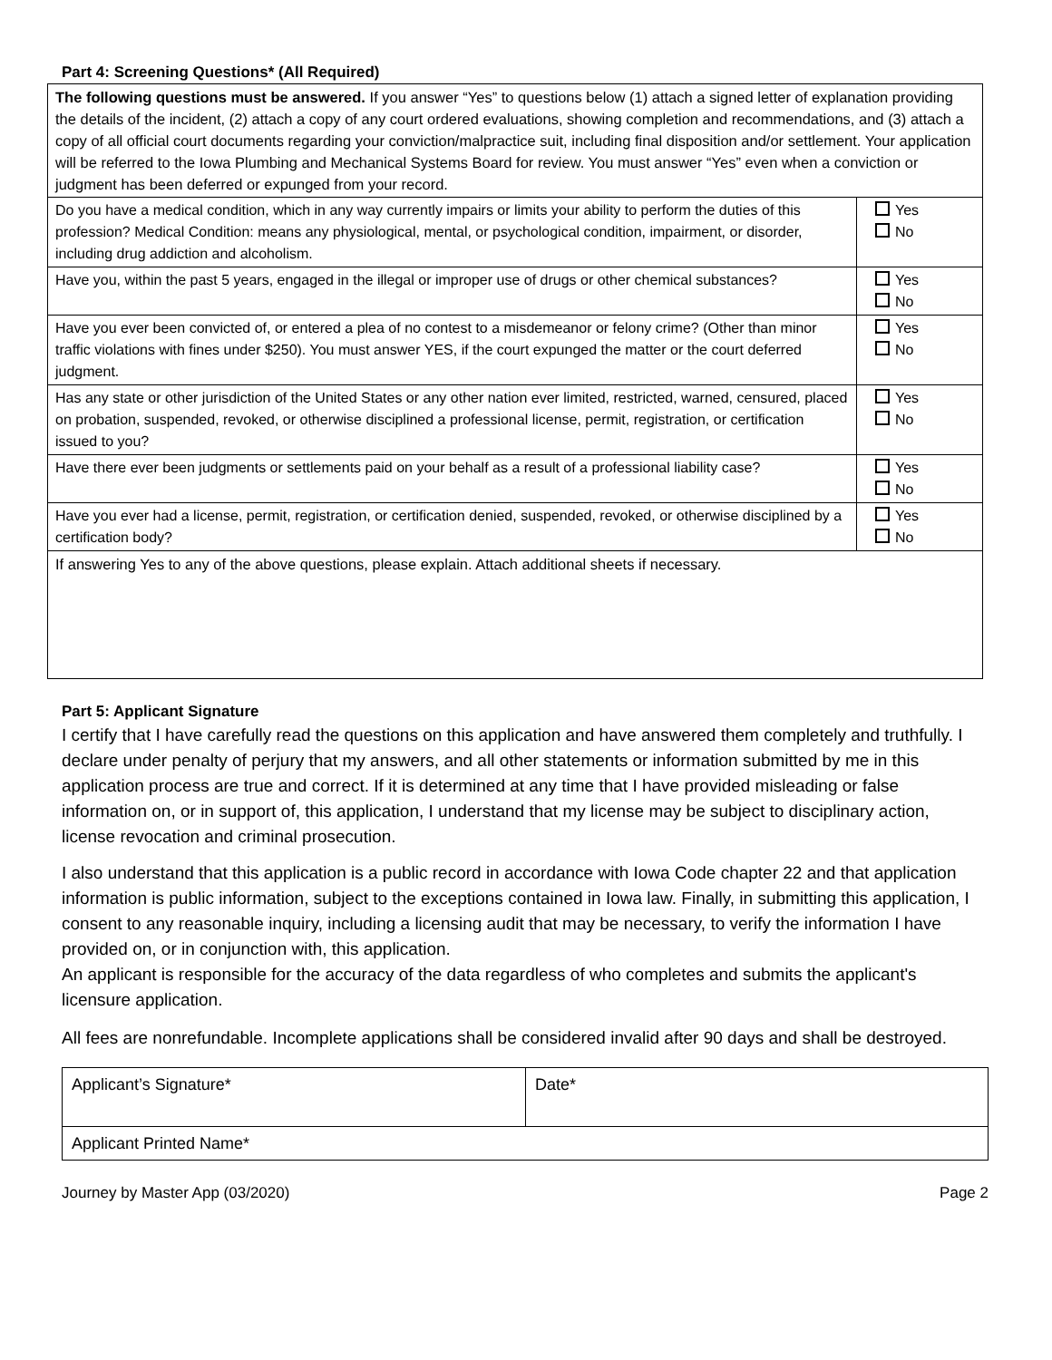Part 4: Screening Questions* (All Required)
| The following questions must be answered. If you answer “Yes” to questions below (1) attach a signed letter of explanation providing the details of the incident, (2) attach a copy of any court ordered evaluations, showing completion and recommendations, and (3) attach a copy of all official court documents regarding your conviction/malpractice suit, including final disposition and/or settlement. Your application will be referred to the Iowa Plumbing and Mechanical Systems Board for review. You must answer “Yes” even when a conviction or judgment has been deferred or expunged from your record. | |
| Do you have a medical condition, which in any way currently impairs or limits your ability to perform the duties of this profession? Medical Condition: means any physiological, mental, or psychological condition, impairment, or disorder, including drug addiction and alcoholism. | Yes No |
| Have you, within the past 5 years, engaged in the illegal or improper use of drugs or other chemical substances? | Yes No |
| Have you ever been convicted of, or entered a plea of no contest to a misdemeanor or felony crime? (Other than minor traffic violations with fines under $250). You must answer YES, if the court expunged the matter or the court deferred judgment. | Yes No |
| Has any state or other jurisdiction of the United States or any other nation ever limited, restricted, warned, censured, placed on probation, suspended, revoked, or otherwise disciplined a professional license, permit, registration, or certification issued to you? | Yes No |
| Have there ever been judgments or settlements paid on your behalf as a result of a professional liability case? | Yes No |
| Have you ever had a license, permit, registration, or certification denied, suspended, revoked, or otherwise disciplined by a certification body? | Yes No |
| If answering Yes to any of the above questions, please explain. Attach additional sheets if necessary. | |
Part 5: Applicant Signature
I certify that I have carefully read the questions on this application and have answered them completely and truthfully. I declare under penalty of perjury that my answers, and all other statements or information submitted by me in this application process are true and correct. If it is determined at any time that I have provided misleading or false information on, or in support of, this application, I understand that my license may be subject to disciplinary action, license revocation and criminal prosecution.
I also understand that this application is a public record in accordance with Iowa Code chapter 22 and that application information is public information, subject to the exceptions contained in Iowa law. Finally, in submitting this application, I consent to any reasonable inquiry, including a licensing audit that may be necessary, to verify the information I have provided on, or in conjunction with, this application.
An applicant is responsible for the accuracy of the data regardless of who completes and submits the applicant's licensure application.
All fees are nonrefundable. Incomplete applications shall be considered invalid after 90 days and shall be destroyed.
| Applicant’s Signature* | Date* |
| Applicant Printed Name* | |
Journey by Master App (03/2020) Page 2